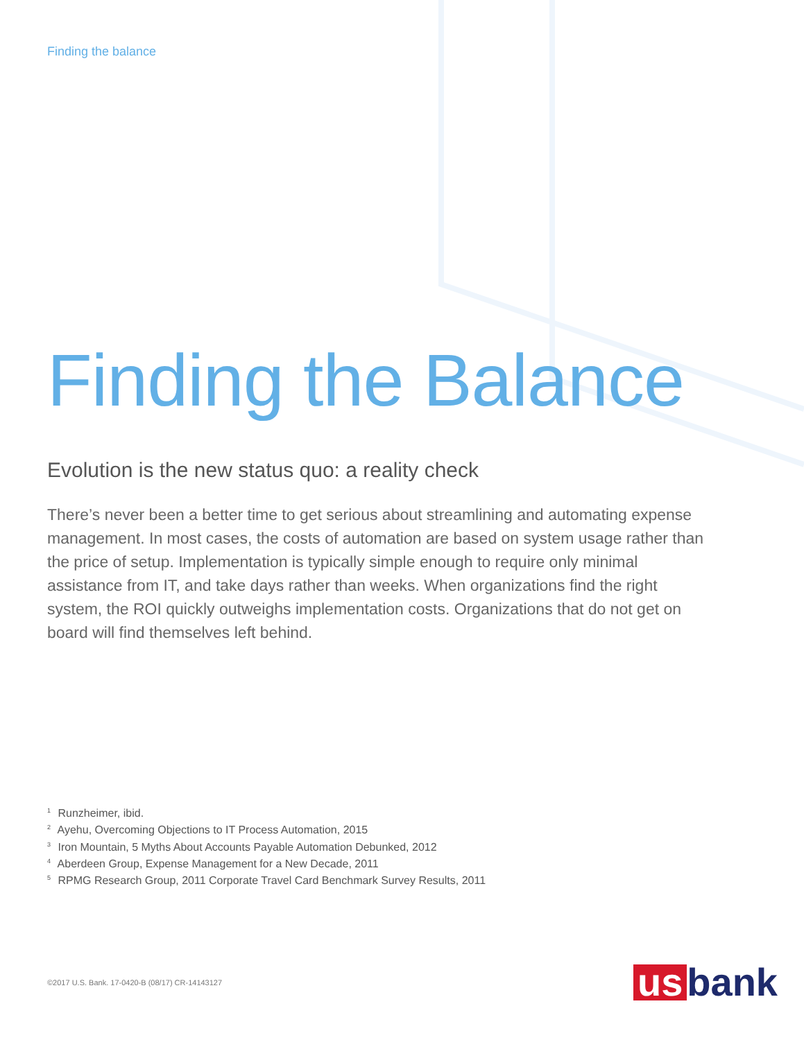Finding the balance
Finding the Balance
Evolution is the new status quo: a reality check
There’s never been a better time to get serious about streamlining and automating expense management. In most cases, the costs of automation are based on system usage rather than the price of setup. Implementation is typically simple enough to require only minimal assistance from IT, and take days rather than weeks. When organizations find the right system, the ROI quickly outweighs implementation costs. Organizations that do not get on board will find themselves left behind.
<sup>1</sup> Runzheimer, ibid.
<sup>2</sup> Ayehu, Overcoming Objections to IT Process Automation, 2015
<sup>3</sup> Iron Mountain, 5 Myths About Accounts Payable Automation Debunked, 2012
<sup>4</sup> Aberdeen Group, Expense Management for a New Decade, 2011
<sup>5</sup> RPMG Research Group, 2011 Corporate Travel Card Benchmark Survey Results, 2011
©2017 U.S. Bank. 17-0420-B (08/17) CR-14143127
us bank